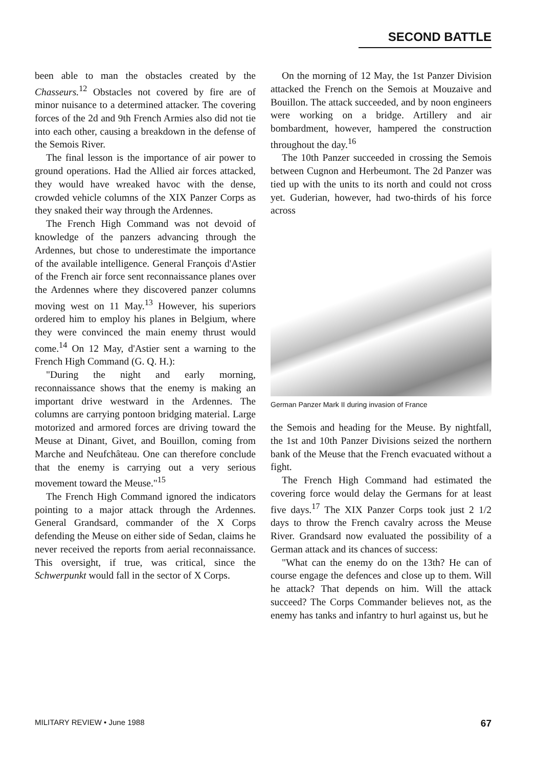SECOND BATTLE
been able to man the obstacles created by the Chasseurs.<sup>12</sup> Obstacles not covered by fire are of minor nuisance to a determined attacker. The covering forces of the 2d and 9th French Armies also did not tie into each other, causing a breakdown in the defense of the Semois River.
The final lesson is the importance of air power to ground operations. Had the Allied air forces attacked, they would have wreaked havoc with the dense, crowded vehicle columns of the XIX Panzer Corps as they snaked their way through the Ardennes.
The French High Command was not devoid of knowledge of the panzers advancing through the Ardennes, but chose to underestimate the importance of the available intelligence. General François d'Astier of the French air force sent reconnaissance planes over the Ardennes where they discovered panzer columns moving west on 11 May.<sup>13</sup> However, his superiors ordered him to employ his planes in Belgium, where they were convinced the main enemy thrust would come.<sup>14</sup> On 12 May, d'Astier sent a warning to the French High Command (G. Q. H.):
"During the night and early morning, reconnaissance shows that the enemy is making an important drive westward in the Ardennes. The columns are carrying pontoon bridging material. Large motorized and armored forces are driving toward the Meuse at Dinant, Givet, and Bouillon, coming from Marche and Neufchâteau. One can therefore conclude that the enemy is carrying out a very serious movement toward the Meuse."<sup>15</sup>
The French High Command ignored the indicators pointing to a major attack through the Ardennes. General Grandsard, commander of the X Corps defending the Meuse on either side of Sedan, claims he never received the reports from aerial reconnaissance. This oversight, if true, was critical, since the Schwerpunkt would fall in the sector of X Corps.
On the morning of 12 May, the 1st Panzer Division attacked the French on the Semois at Mouzaive and Bouillon. The attack succeeded, and by noon engineers were working on a bridge. Artillery and air bombardment, however, hampered the construction throughout the day.<sup>16</sup>
The 10th Panzer succeeded in crossing the Semois between Cugnon and Herbeumont. The 2d Panzer was tied up with the units to its north and could not cross yet. Guderian, however, had two-thirds of his force across
German Panzer Mark II during invasion of France
the Semois and heading for the Meuse. By nightfall, the 1st and 10th Panzer Divisions seized the northern bank of the Meuse that the French evacuated without a fight.
The French High Command had estimated the covering force would delay the Germans for at least five days.<sup>17</sup> The XIX Panzer Corps took just 2 1/2 days to throw the French cavalry across the Meuse River. Grandsard now evaluated the possibility of a German attack and its chances of success:
"What can the enemy do on the 13th? He can of course engage the defences and close up to them. Will he attack? That depends on him. Will the attack succeed? The Corps Commander believes not, as the enemy has tanks and infantry to hurl against us, but he
MILITARY REVIEW • June 1988 67